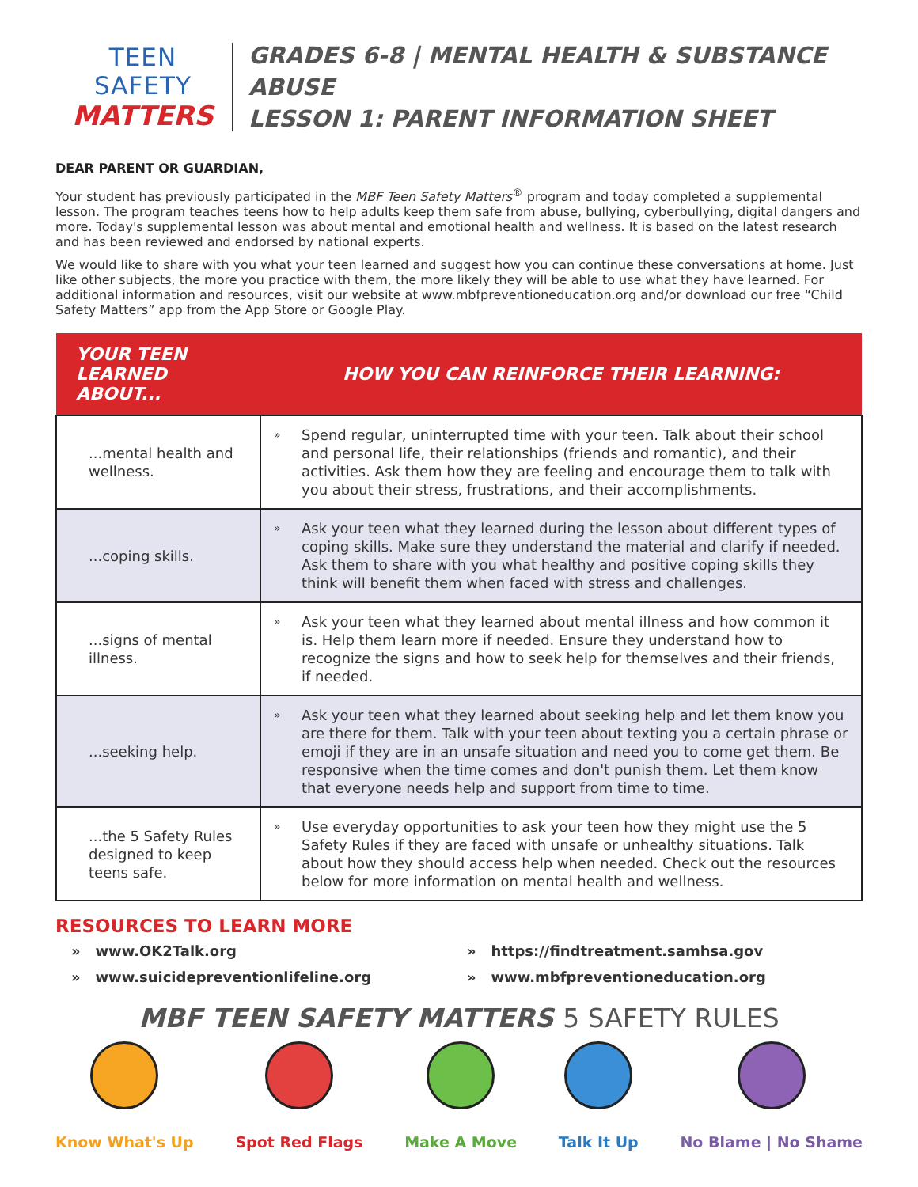TEEN SAFETY
MATTERS
GRADES 6-8 | MENTAL HEALTH & SUBSTANCE ABUSE
LESSON 1: PARENT INFORMATION SHEET
DEAR PARENT OR GUARDIAN,
Your student has previously participated in the MBF Teen Safety Matters<sup>®</sup> program and today completed a supplemental lesson. The program teaches teens how to help adults keep them safe from abuse, bullying, cyberbullying, digital dangers and more. Today's supplemental lesson was about mental and emotional health and wellness. It is based on the latest research and has been reviewed and endorsed by national experts.
We would like to share with you what your teen learned and suggest how you can continue these conversations at home. Just like other subjects, the more you practice with them, the more likely they will be able to use what they have learned. For additional information and resources, visit our website at www.mbfpreventioneducation.org and/or download our free “Child Safety Matters” app from the App Store or Google Play.
| YOUR TEEN LEARNED ABOUT... | HOW YOU CAN REINFORCE THEIR LEARNING: |
| --- | --- |
| ...mental health and wellness. | » Spend regular, uninterrupted time with your teen. Talk about their school and personal life, their relationships (friends and romantic), and their activities. Ask them how they are feeling and encourage them to talk with you about their stress, frustrations, and their accomplishments. |
| ...coping skills. | » Ask your teen what they learned during the lesson about different types of coping skills. Make sure they understand the material and clarify if needed. Ask them to share with you what healthy and positive coping skills they think will benefit them when faced with stress and challenges. |
| ...signs of mental illness. | » Ask your teen what they learned about mental illness and how common it is. Help them learn more if needed. Ensure they understand how to recognize the signs and how to seek help for themselves and their friends, if needed. |
| ...seeking help. | » Ask your teen what they learned about seeking help and let them know you are there for them. Talk with your teen about texting you a certain phrase or emoji if they are in an unsafe situation and need you to come get them. Be responsive when the time comes and don't punish them. Let them know that everyone needs help and support from time to time. |
| ...the 5 Safety Rules designed to keep teens safe. | » Use everyday opportunities to ask your teen how they might use the 5 Safety Rules if they are faced with unsafe or unhealthy situations. Talk about how they should access help when needed. Check out the resources below for more information on mental health and wellness. |
RESOURCES TO LEARN MORE
» www.OK2Talk.org
» https://findtreatment.samhsa.gov
» www.suicidepreventionlifeline.org
» www.mbfpreventioneducation.org
MBF TEEN SAFETY MATTERS 5 SAFETY RULES
Know What's Up Spot Red Flags Make A Move Talk It Up No Blame | No Shame